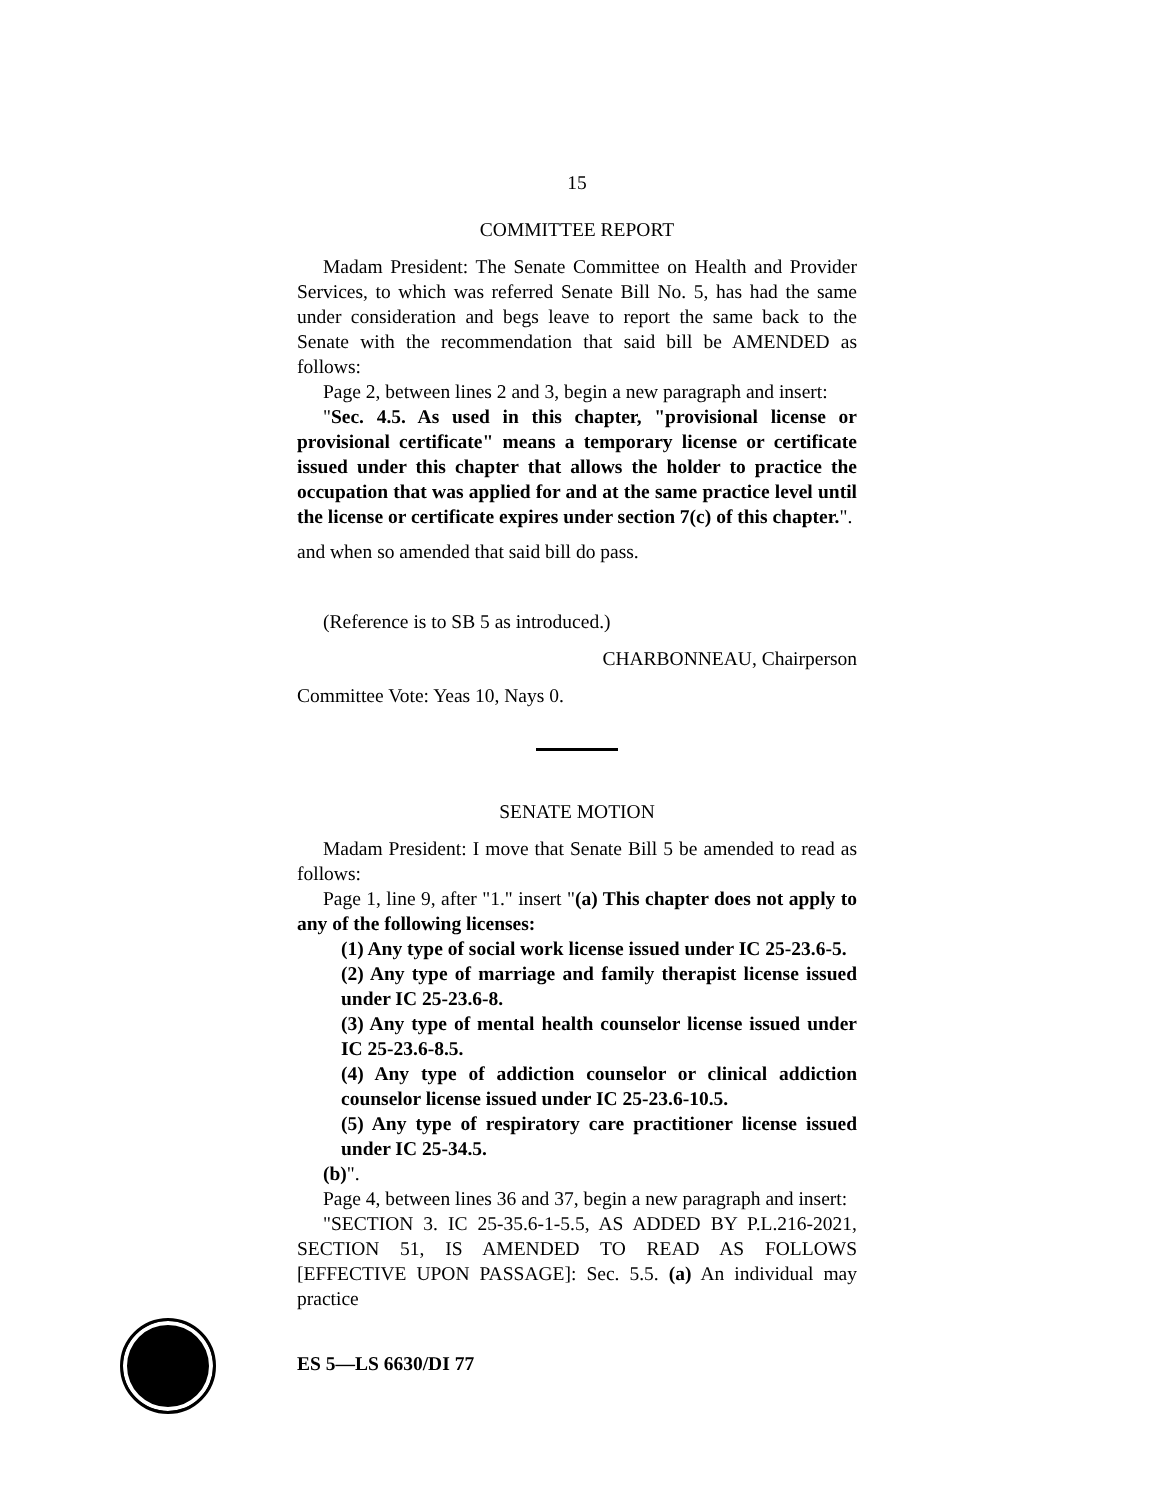15
COMMITTEE REPORT
Madam President: The Senate Committee on Health and Provider Services, to which was referred Senate Bill No. 5, has had the same under consideration and begs leave to report the same back to the Senate with the recommendation that said bill be AMENDED as follows:
Page 2, between lines 2 and 3, begin a new paragraph and insert:
"Sec. 4.5. As used in this chapter, "provisional license or provisional certificate" means a temporary license or certificate issued under this chapter that allows the holder to practice the occupation that was applied for and at the same practice level until the license or certificate expires under section 7(c) of this chapter.".
and when so amended that said bill do pass.
(Reference is to SB 5 as introduced.)
CHARBONNEAU, Chairperson
Committee Vote: Yeas 10, Nays 0.
SENATE MOTION
Madam President: I move that Senate Bill 5 be amended to read as follows:
Page 1, line 9, after "1." insert "(a) This chapter does not apply to any of the following licenses:
(1) Any type of social work license issued under IC 25-23.6-5.
(2) Any type of marriage and family therapist license issued under IC 25-23.6-8.
(3) Any type of mental health counselor license issued under IC 25-23.6-8.5.
(4) Any type of addiction counselor or clinical addiction counselor license issued under IC 25-23.6-10.5.
(5) Any type of respiratory care practitioner license issued under IC 25-34.5.
(b)".
Page 4, between lines 36 and 37, begin a new paragraph and insert:
"SECTION 3. IC 25-35.6-1-5.5, AS ADDED BY P.L.216-2021, SECTION 51, IS AMENDED TO READ AS FOLLOWS [EFFECTIVE UPON PASSAGE]: Sec. 5.5. (a) An individual may practice
ES 5—LS 6630/DI 77